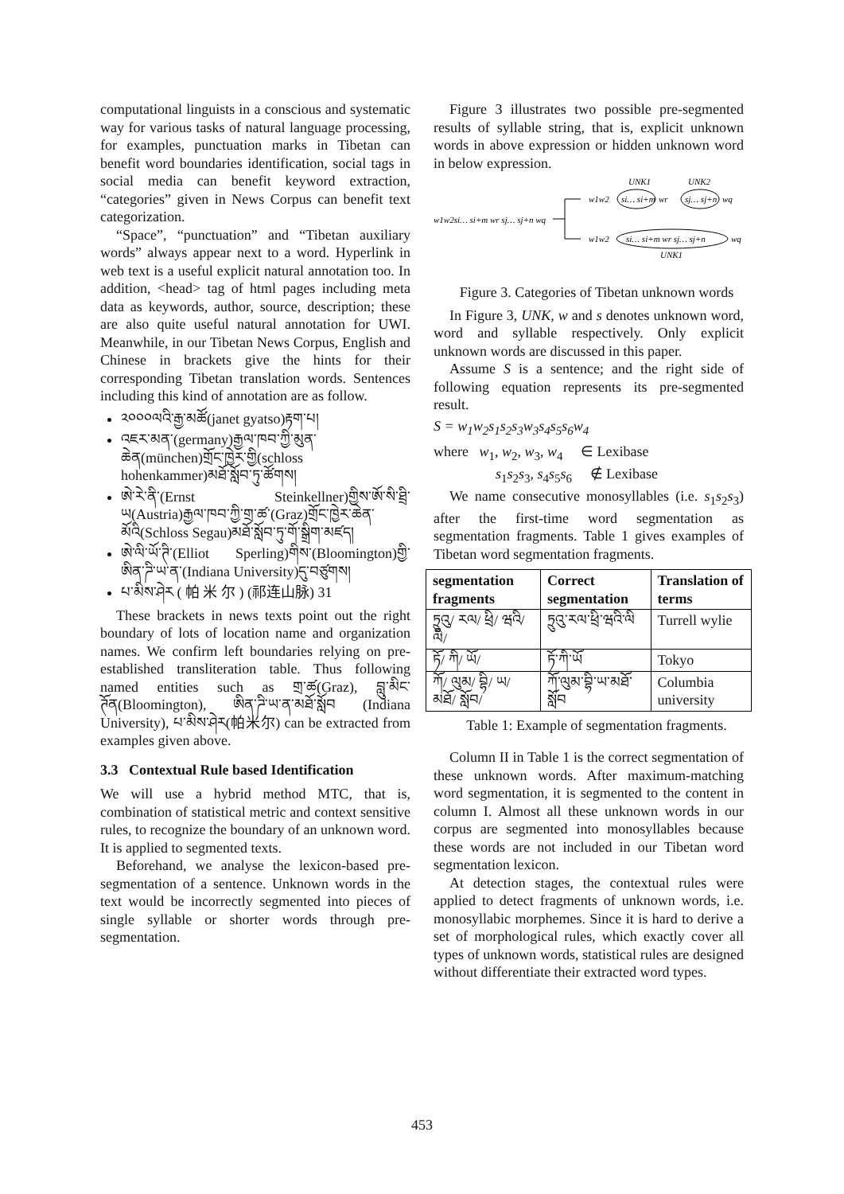computational linguists in a conscious and systematic way for various tasks of natural language processing, for examples, punctuation marks in Tibetan can benefit word boundaries identification, social tags in social media can benefit keyword extraction, “categories” given in News Corpus can benefit text categorization.
“Space”, “punctuation” and “Tibetan auxiliary words” always appear next to a word. Hyperlink in web text is a useful explicit natural annotation too. In addition, <head> tag of html pages including meta data as keywords, author, source, description; these are also quite useful natural annotation for UWI. Meanwhile, in our Tibetan News Corpus, English and Chinese in brackets give the hints for their corresponding Tibetan translation words. Sentences including this kind of annotation are as follow.
༢༠༠༠ལའི་རྒྱ་མཚོ(janet gyatso)རྟག་པ།
འཇར་མན་(germany)རྒྱལ་ཁབ་ཀྱི་མུན་ཆེན(münchen)གྲོང་ཁྱེར་གྱི(schloss hohenkammer)མཐོ་སློབ་ཏུ་ཚོགས།
ཨེ་རེ་ནི་(Ernst Steinkellner)གྱིས་ཨོ་སི་ཐྲི་ཡ(Austria)རྒྱལ་ཁབ་ཀྱི་གྲ་ཚ་(Graz)གྲོང་ཁྱེར་ཆེན་མོའི(Schloss Segau)མཐོ་སློབ་ཏུ་གོ་སྒྲིག་མཛད།
ཨེ་ལི་ཡོ་ཊི་(Elliot Sperling)གིས་(Bloomington)གྱི་ཨིན་ཌི་ཡ་ན་(Indiana University)དུ་བཙུགས།
པ་མིས་ཤེར ( 帕 米 尔 ) (祁连山脉) 31
These brackets in news texts point out the right boundary of lots of location name and organization names. We confirm left boundaries relying on pre-established transliteration table. Thus following named entities such as གྲ་ཚ(Graz), བླུ་མིང་ཊོན(Bloomington), ཨིན་ཌི་ཡ་ན་མཐོ་སློབ (Indiana University), པ་མིས་ཤེར(帕米尔) can be extracted from examples given above.
3.3 Contextual Rule based Identification
We will use a hybrid method MTC, that is, combination of statistical metric and context sensitive rules, to recognize the boundary of an unknown word. It is applied to segmented texts.
Beforehand, we analyse the lexicon-based pre-segmentation of a sentence. Unknown words in the text would be incorrectly segmented into pieces of single syllable or shorter words through pre- segmentation.
Figure 3 illustrates two possible pre-segmented results of syllable string, that is, explicit unknown words in above expression or hidden unknown word in below expression.
w1w2si… si+m wr sj… sj+n wq
UNK1
UNK2
w1w2
si… si+m
wr
sj… sj+n
wq
w1w2
si… si+m wr sj… sj+n
wq
UNK1
Figure 3. Categories of Tibetan unknown words
In Figure 3, UNK, w and s denotes unknown word, word and syllable respectively. Only explicit unknown words are discussed in this paper.
Assume S is a sentence; and the right side of following equation represents its pre-segmented result.
S = w<sub>1</sub>w<sub>2</sub>s<sub>1</sub>s<sub>2</sub>s<sub>3</sub>w<sub>3</sub>s<sub>4</sub>s<sub>5</sub>s<sub>6</sub>w<sub>4</sub>
where w<sub>1</sub>, w<sub>2</sub>, w<sub>3</sub>, w<sub>4</sub> ∈ Lexibase
s<sub>1</sub>s<sub>2</sub>s<sub>3</sub>, s<sub>4</sub>s<sub>5</sub>s<sub>6</sub> ∉ Lexibase
We name consecutive monosyllables (i.e. s<sub>1</sub>s<sub>2</sub>s<sub>3</sub>) after the first-time word segmentation as segmentation fragments. Table 1 gives examples of Tibetan word segmentation fragments.
| segmentation fragments | Correct segmentation | Translation of terms |
| --- | --- | --- |
| ཏྲུའུ/ རལ/ ཕྲི/ ཝའི/ ལི/ | ཏྲུའུ་རལ་ཕྲི་ཝའི་ལི | Turrell wylie |
| ཏོ/ ཀི/ ཡོ/ | ཏོ་ཀི་ཡོ | Tokyo |
| ཀོ/ ལུམ/ བྷི/ ཡ/ མཐོ/ སློབ/ | ཀོ་ལུམ་བྷི་ཡ་མཐོ་སློབ | Columbia university |
Table 1: Example of segmentation fragments.
Column II in Table 1 is the correct segmentation of these unknown words. After maximum-matching word segmentation, it is segmented to the content in column I. Almost all these unknown words in our corpus are segmented into monosyllables because these words are not included in our Tibetan word segmentation lexicon.
At detection stages, the contextual rules were applied to detect fragments of unknown words, i.e. monosyllabic morphemes. Since it is hard to derive a set of morphological rules, which exactly cover all types of unknown words, statistical rules are designed without differentiate their extracted word types.
453